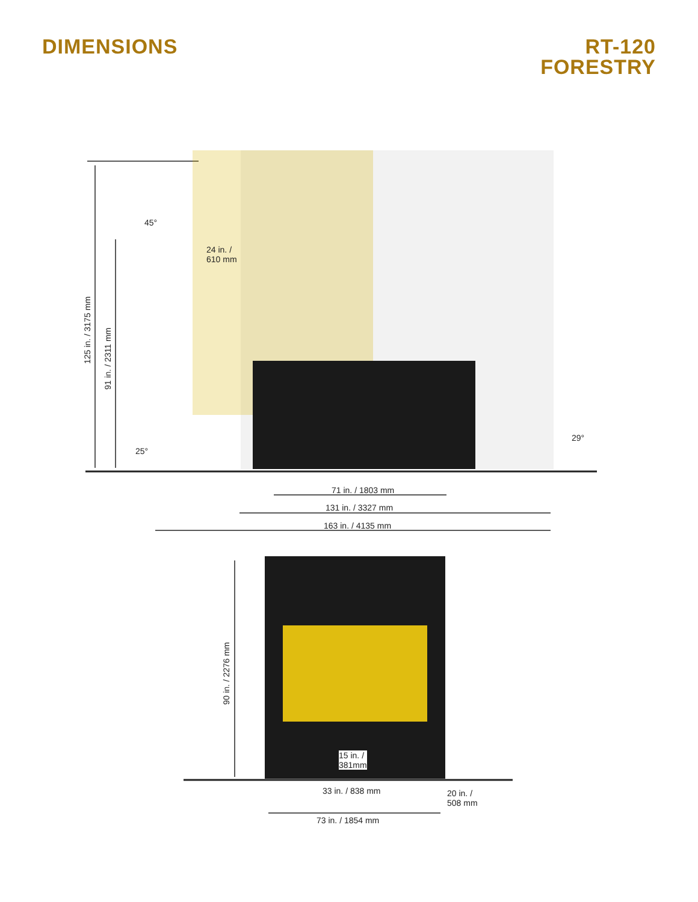DIMENSIONS RT-120
FORESTRY
125 in. / 3175 mm
91 in. / 2311 mm
45°
24 in. /
610 mm
25°
29°
71 in. / 1803 mm
131 in. / 3327 mm
163 in. / 4135 mm
90 in. / 2276 mm
15 in. /
381mm
33 in. / 838 mm
20 in. /
508 mm
73 in. / 1854 mm